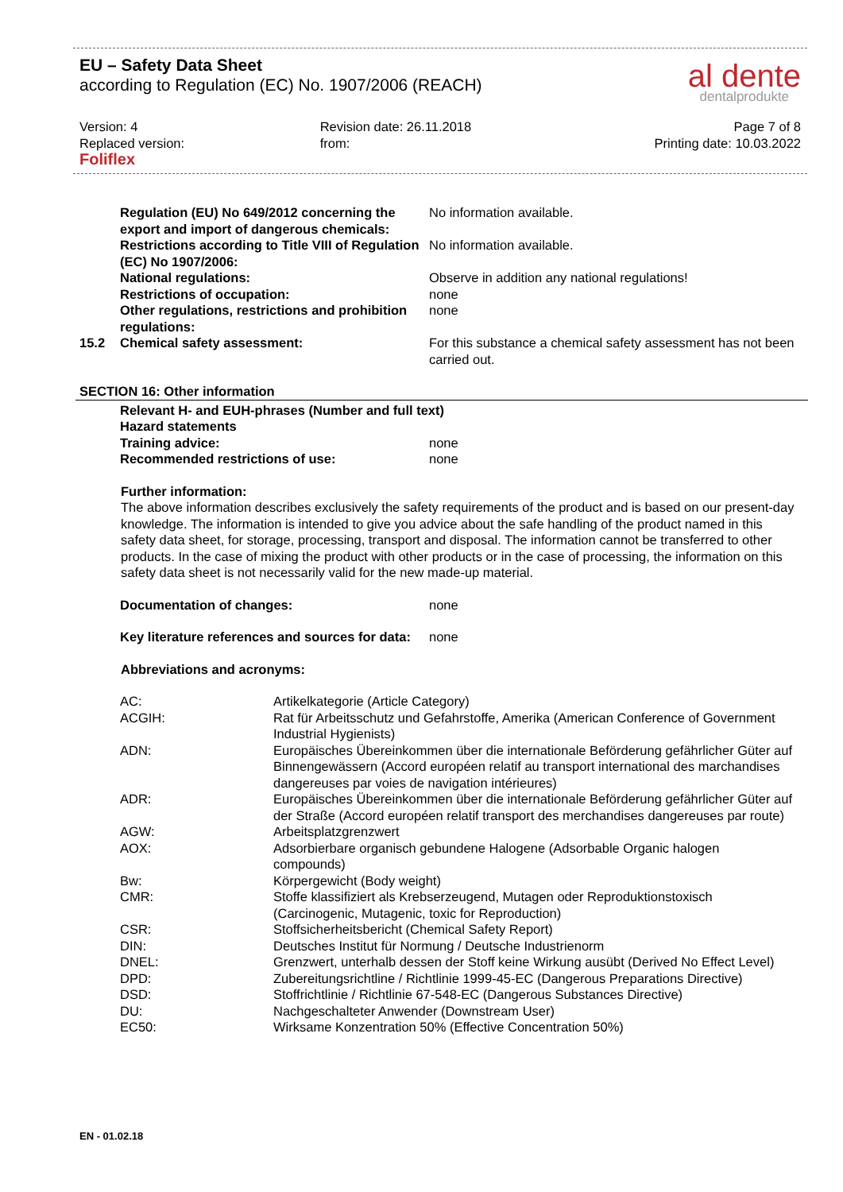EU – Safety Data Sheet
according to Regulation (EC) No. 1907/2006 (REACH)
al dente
dentalprodukte
Version: 4
Replaced version:
Foliflex
Revision date: 26.11.2018
from:
Page 7 of 8
Printing date: 10.03.2022
| | Regulation (EU) No 649/2012 concerning the export and import of dangerous chemicals: | No information available. |
| | Restrictions according to Title VIII of Regulation (EC) No 1907/2006: | No information available. |
| | National regulations: | Observe in addition any national regulations! |
| | Restrictions of occupation: | none |
| | Other regulations, restrictions and prohibition regulations: | none |
| 15.2 | Chemical safety assessment: | For this substance a chemical safety assessment has not been carried out. |
SECTION 16: Other information
| | Relevant H- and EUH-phrases (Number and full text) | |
| | Hazard statements | |
| | Training advice: | none |
| | Recommended restrictions of use: | none |
Further information:
The above information describes exclusively the safety requirements of the product and is based on our present-day knowledge. The information is intended to give you advice about the safe handling of the product named in this safety data sheet, for storage, processing, transport and disposal. The information cannot be transferred to other products. In the case of mixing the product with other products or in the case of processing, the information on this safety data sheet is not necessarily valid for the new made-up material.
| | Documentation of changes: | none |
| | Key literature references and sources for data: | none |
Abbreviations and acronyms:
| | AC: | Artikelkategorie (Article Category) |
| | ACGIH: | Rat für Arbeitsschutz und Gefahrstoffe, Amerika (American Conference of Government Industrial Hygienists) |
| | ADN: | Europäisches Übereinkommen über die internationale Beförderung gefährlicher Güter auf Binnengewässern (Accord européen relatif au transport international des marchandises dangereuses par voies de navigation intérieures) |
| | ADR: | Europäisches Übereinkommen über die internationale Beförderung gefährlicher Güter auf der Straße (Accord européen relatif transport des merchandises dangereuses par route) |
| | AGW: | Arbeitsplatzgrenzwert |
| | AOX: | Adsorbierbare organisch gebundene Halogene (Adsorbable Organic halogen compounds) |
| | Bw: | Körpergewicht (Body weight) |
| | CMR: | Stoffe klassifiziert als Krebserzeugend, Mutagen oder Reproduktionstoxisch (Carcinogenic, Mutagenic, toxic for Reproduction) |
| | CSR: | Stoffsicherheitsbericht (Chemical Safety Report) |
| | DIN: | Deutsches Institut für Normung / Deutsche Industrienorm |
| | DNEL: | Grenzwert, unterhalb dessen der Stoff keine Wirkung ausübt (Derived No Effect Level) |
| | DPD: | Zubereitungsrichtline / Richtlinie 1999-45-EC (Dangerous Preparations Directive) |
| | DSD: | Stoffrichtlinie / Richtlinie 67-548-EC (Dangerous Substances Directive) |
| | DU: | Nachgeschalteter Anwender (Downstream User) |
| | EC50: | Wirksame Konzentration 50% (Effective Concentration 50%) |
EN - 01.02.18